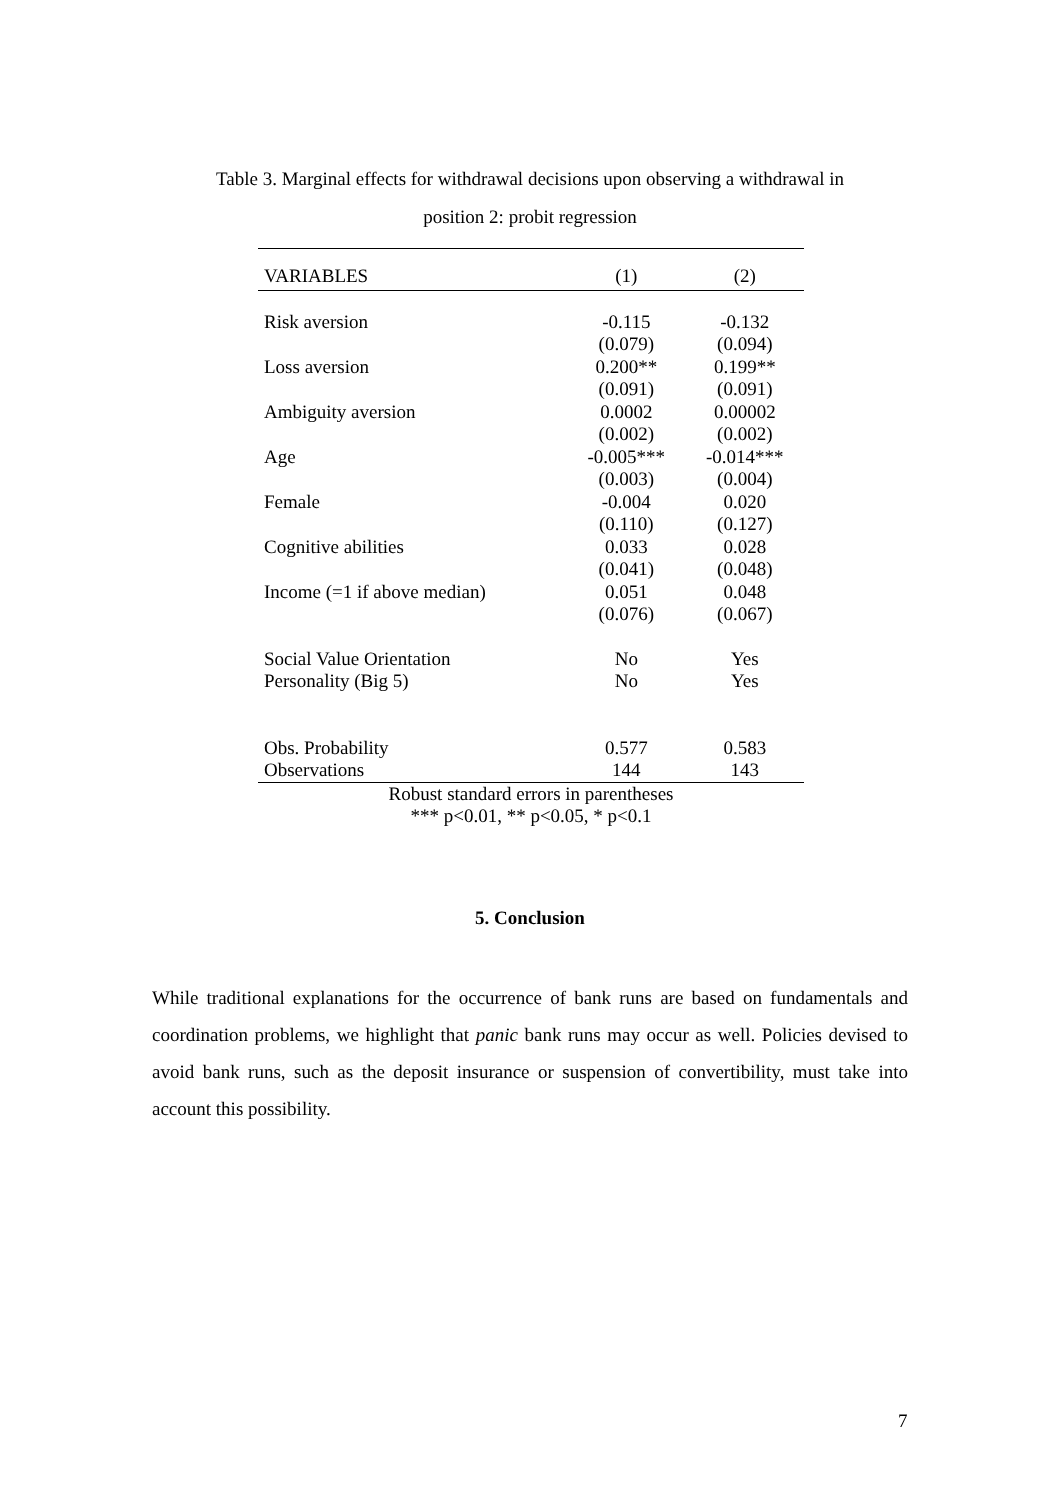Table 3. Marginal effects for withdrawal decisions upon observing a withdrawal in
position 2: probit regression
| VARIABLES | (1) | (2) |
| --- | --- | --- |
| Risk aversion | -0.115 | -0.132 |
| | (0.079) | (0.094) |
| Loss aversion | 0.200** | 0.199** |
| | (0.091) | (0.091) |
| Ambiguity aversion | 0.0002 | 0.00002 |
| | (0.002) | (0.002) |
| Age | -0.005*** | -0.014*** |
| | (0.003) | (0.004) |
| Female | -0.004 | 0.020 |
| | (0.110) | (0.127) |
| Cognitive abilities | 0.033 | 0.028 |
| | (0.041) | (0.048) |
| Income (=1 if above median) | 0.051 | 0.048 |
| | (0.076) | (0.067) |
| Social Value Orientation | No | Yes |
| Personality (Big 5) | No | Yes |
| Obs. Probability | 0.577 | 0.583 |
| Observations | 144 | 143 |
| Robust standard errors in parentheses *** p<0.01, ** p<0.05, * p<0.1 | | |
5. Conclusion
While traditional explanations for the occurrence of bank runs are based on fundamentals and coordination problems, we highlight that panic bank runs may occur as well. Policies devised to avoid bank runs, such as the deposit insurance or suspension of convertibility, must take into account this possibility.
7